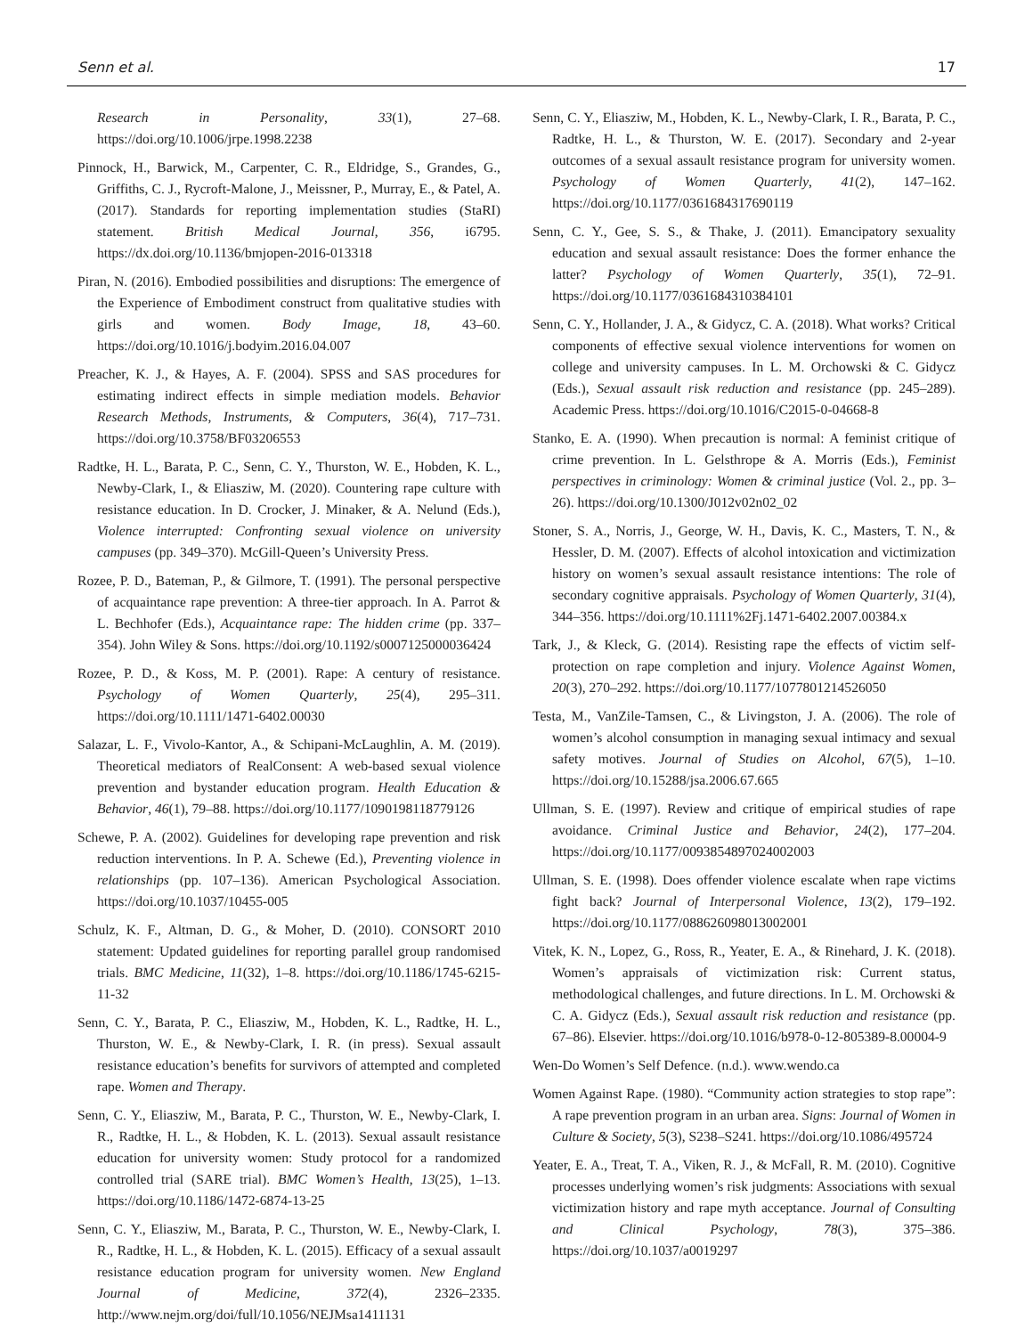Senn et al. 17
Research in Personality, 33(1), 27–68. https://doi.org/10.1006/jrpe.1998.2238
Pinnock, H., Barwick, M., Carpenter, C. R., Eldridge, S., Grandes, G., Griffiths, C. J., Rycroft-Malone, J., Meissner, P., Murray, E., & Patel, A. (2017). Standards for reporting implementation studies (StaRI) statement. British Medical Journal, 356, i6795. https://dx.doi.org/10.1136/bmjopen-2016-013318
Piran, N. (2016). Embodied possibilities and disruptions: The emergence of the Experience of Embodiment construct from qualitative studies with girls and women. Body Image, 18, 43–60. https://doi.org/10.1016/j.bodyim.2016.04.007
Preacher, K. J., & Hayes, A. F. (2004). SPSS and SAS procedures for estimating indirect effects in simple mediation models. Behavior Research Methods, Instruments, & Computers, 36(4), 717–731. https://doi.org/10.3758/BF03206553
Radtke, H. L., Barata, P. C., Senn, C. Y., Thurston, W. E., Hobden, K. L., Newby-Clark, I., & Eliasziw, M. (2020). Countering rape culture with resistance education. In D. Crocker, J. Minaker, & A. Nelund (Eds.), Violence interrupted: Confronting sexual violence on university campuses (pp. 349–370). McGill-Queen’s University Press.
Rozee, P. D., Bateman, P., & Gilmore, T. (1991). The personal perspective of acquaintance rape prevention: A three-tier approach. In A. Parrot & L. Bechhofer (Eds.), Acquaintance rape: The hidden crime (pp. 337–354). John Wiley & Sons. https://doi.org/10.1192/s0007125000036424
Rozee, P. D., & Koss, M. P. (2001). Rape: A century of resistance. Psychology of Women Quarterly, 25(4), 295–311. https://doi.org/10.1111/1471-6402.00030
Salazar, L. F., Vivolo-Kantor, A., & Schipani-McLaughlin, A. M. (2019). Theoretical mediators of RealConsent: A web-based sexual violence prevention and bystander education program. Health Education & Behavior, 46(1), 79–88. https://doi.org/10.1177/1090198118779126
Schewe, P. A. (2002). Guidelines for developing rape prevention and risk reduction interventions. In P. A. Schewe (Ed.), Preventing violence in relationships (pp. 107–136). American Psychological Association. https://doi.org/10.1037/10455-005
Schulz, K. F., Altman, D. G., & Moher, D. (2010). CONSORT 2010 statement: Updated guidelines for reporting parallel group randomised trials. BMC Medicine, 11(32), 1–8. https://doi.org/10.1186/1745-6215-11-32
Senn, C. Y., Barata, P. C., Eliasziw, M., Hobden, K. L., Radtke, H. L., Thurston, W. E., & Newby-Clark, I. R. (in press). Sexual assault resistance education’s benefits for survivors of attempted and completed rape. Women and Therapy.
Senn, C. Y., Eliasziw, M., Barata, P. C., Thurston, W. E., Newby-Clark, I. R., Radtke, H. L., & Hobden, K. L. (2013). Sexual assault resistance education for university women: Study protocol for a randomized controlled trial (SARE trial). BMC Women’s Health, 13(25), 1–13. https://doi.org/10.1186/1472-6874-13-25
Senn, C. Y., Eliasziw, M., Barata, P. C., Thurston, W. E., Newby-Clark, I. R., Radtke, H. L., & Hobden, K. L. (2015). Efficacy of a sexual assault resistance education program for university women. New England Journal of Medicine, 372(4), 2326–2335. http://www.nejm.org/doi/full/10.1056/NEJMsa1411131
Senn, C. Y., Eliasziw, M., Hobden, K. L., Newby-Clark, I. R., Barata, P. C., Radtke, H. L., & Thurston, W. E. (2017). Secondary and 2-year outcomes of a sexual assault resistance program for university women. Psychology of Women Quarterly, 41(2), 147–162. https://doi.org/10.1177/0361684317690119
Senn, C. Y., Gee, S. S., & Thake, J. (2011). Emancipatory sexuality education and sexual assault resistance: Does the former enhance the latter? Psychology of Women Quarterly, 35(1), 72–91. https://doi.org/10.1177/0361684310384101
Senn, C. Y., Hollander, J. A., & Gidycz, C. A. (2018). What works? Critical components of effective sexual violence interventions for women on college and university campuses. In L. M. Orchowski & C. Gidycz (Eds.), Sexual assault risk reduction and resistance (pp. 245–289). Academic Press. https://doi.org/10.1016/C2015-0-04668-8
Stanko, E. A. (1990). When precaution is normal: A feminist critique of crime prevention. In L. Gelsthrope & A. Morris (Eds.), Feminist perspectives in criminology: Women & criminal justice (Vol. 2., pp. 3–26). https://doi.org/10.1300/J012v02n02_02
Stoner, S. A., Norris, J., George, W. H., Davis, K. C., Masters, T. N., & Hessler, D. M. (2007). Effects of alcohol intoxication and victimization history on women’s sexual assault resistance intentions: The role of secondary cognitive appraisals. Psychology of Women Quarterly, 31(4), 344–356. https://doi.org/10.1111%2Fj.1471-6402.2007.00384.x
Tark, J., & Kleck, G. (2014). Resisting rape the effects of victim self-protection on rape completion and injury. Violence Against Women, 20(3), 270–292. https://doi.org/10.1177/1077801214526050
Testa, M., VanZile-Tamsen, C., & Livingston, J. A. (2006). The role of women’s alcohol consumption in managing sexual intimacy and sexual safety motives. Journal of Studies on Alcohol, 67(5), 1–10. https://doi.org/10.15288/jsa.2006.67.665
Ullman, S. E. (1997). Review and critique of empirical studies of rape avoidance. Criminal Justice and Behavior, 24(2), 177–204. https://doi.org/10.1177/0093854897024002003
Ullman, S. E. (1998). Does offender violence escalate when rape victims fight back? Journal of Interpersonal Violence, 13(2), 179–192. https://doi.org/10.1177/088626098013002001
Vitek, K. N., Lopez, G., Ross, R., Yeater, E. A., & Rinehard, J. K. (2018). Women’s appraisals of victimization risk: Current status, methodological challenges, and future directions. In L. M. Orchowski & C. A. Gidycz (Eds.), Sexual assault risk reduction and resistance (pp. 67–86). Elsevier. https://doi.org/10.1016/b978-0-12-805389-8.00004-9
Wen-Do Women’s Self Defence. (n.d.). www.wendo.ca
Women Against Rape. (1980). “Community action strategies to stop rape”: A rape prevention program in an urban area. Signs: Journal of Women in Culture & Society, 5(3), S238–S241. https://doi.org/10.1086/495724
Yeater, E. A., Treat, T. A., Viken, R. J., & McFall, R. M. (2010). Cognitive processes underlying women’s risk judgments: Associations with sexual victimization history and rape myth acceptance. Journal of Consulting and Clinical Psychology, 78(3), 375–386. https://doi.org/10.1037/a0019297